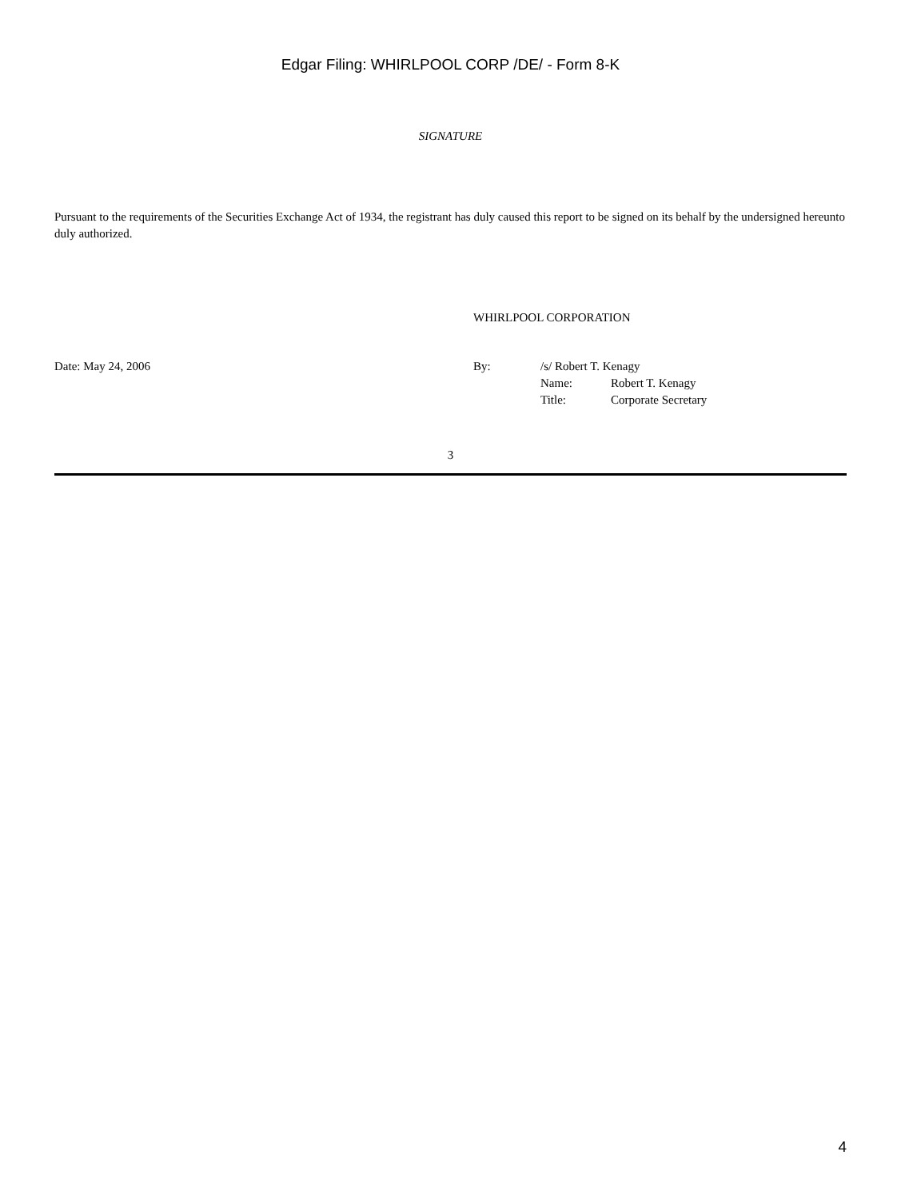Edgar Filing: WHIRLPOOL CORP /DE/ - Form 8-K
SIGNATURE
Pursuant to the requirements of the Securities Exchange Act of 1934, the registrant has duly caused this report to be signed on its behalf by the undersigned hereunto duly authorized.
WHIRLPOOL CORPORATION
| Date: May 24, 2006 | By: | /s/ Robert T. Kenagy | |
| | | Name: | Robert T. Kenagy |
| | | Title: | Corporate Secretary |
3
4